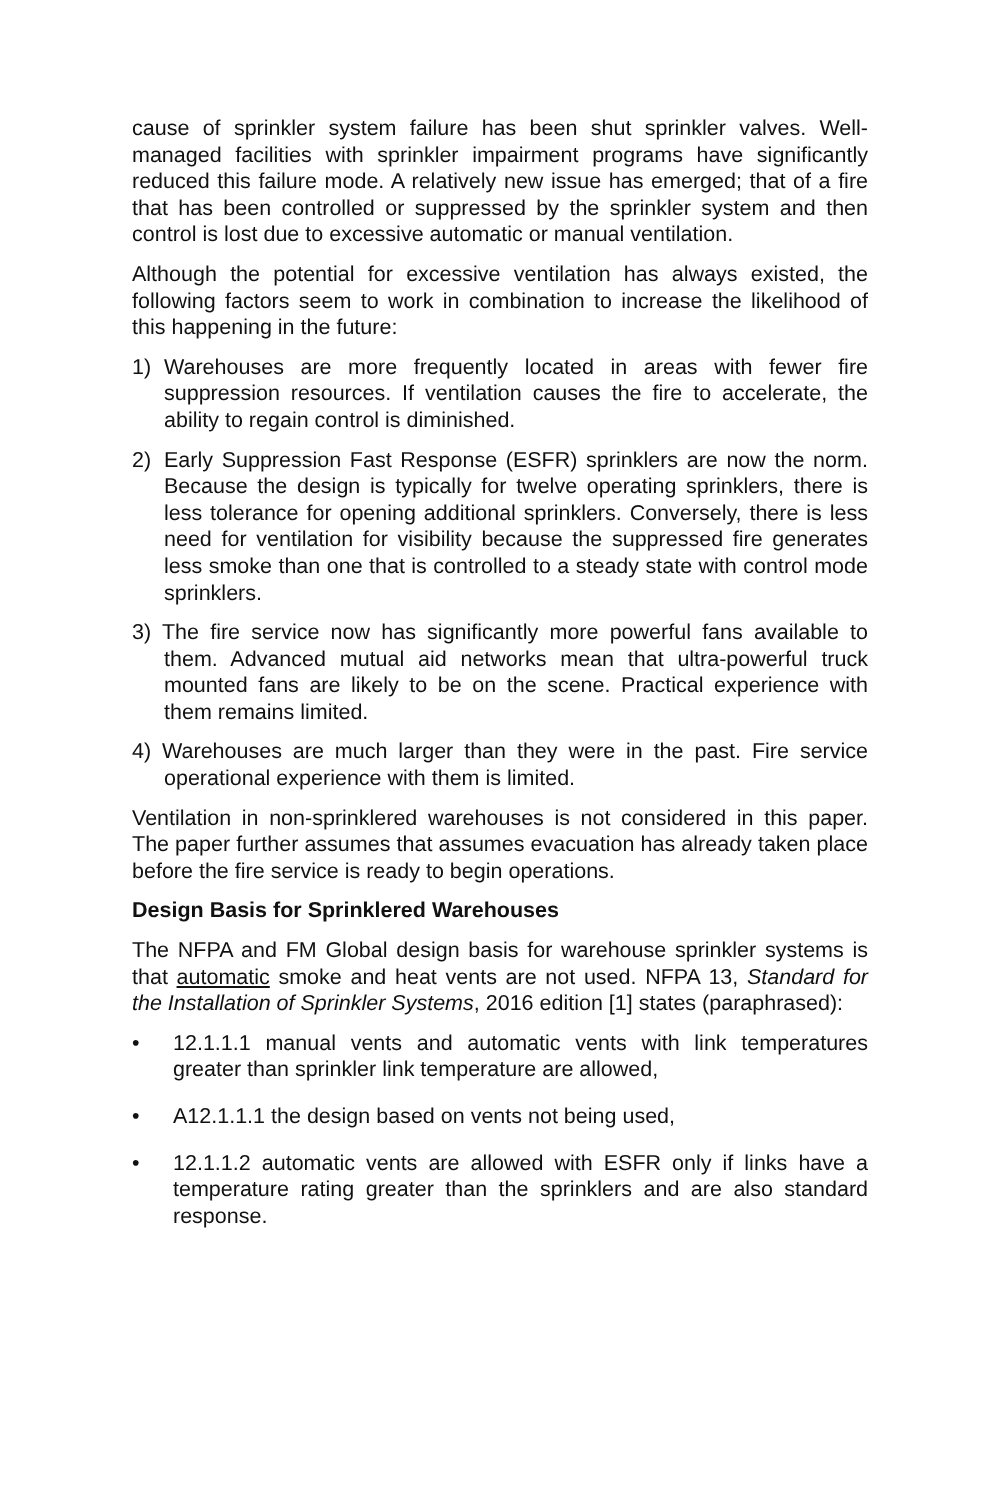cause of sprinkler system failure has been shut sprinkler valves. Well-managed facilities with sprinkler impairment programs have significantly reduced this failure mode. A relatively new issue has emerged; that of a fire that has been controlled or suppressed by the sprinkler system and then control is lost due to excessive automatic or manual ventilation.
Although the potential for excessive ventilation has always existed, the following factors seem to work in combination to increase the likelihood of this happening in the future:
1) Warehouses are more frequently located in areas with fewer fire suppression resources. If ventilation causes the fire to accelerate, the ability to regain control is diminished.
2) Early Suppression Fast Response (ESFR) sprinklers are now the norm. Because the design is typically for twelve operating sprinklers, there is less tolerance for opening additional sprinklers. Conversely, there is less need for ventilation for visibility because the suppressed fire generates less smoke than one that is controlled to a steady state with control mode sprinklers.
3) The fire service now has significantly more powerful fans available to them. Advanced mutual aid networks mean that ultra-powerful truck mounted fans are likely to be on the scene. Practical experience with them remains limited.
4) Warehouses are much larger than they were in the past. Fire service operational experience with them is limited.
Ventilation in non-sprinklered warehouses is not considered in this paper. The paper further assumes that assumes evacuation has already taken place before the fire service is ready to begin operations.
Design Basis for Sprinklered Warehouses
The NFPA and FM Global design basis for warehouse sprinkler systems is that automatic smoke and heat vents are not used. NFPA 13, Standard for the Installation of Sprinkler Systems, 2016 edition [1] states (paraphrased):
• 12.1.1.1 manual vents and automatic vents with link temperatures greater than sprinkler link temperature are allowed,
• A12.1.1.1 the design based on vents not being used,
• 12.1.1.2 automatic vents are allowed with ESFR only if links have a temperature rating greater than the sprinklers and are also standard response.